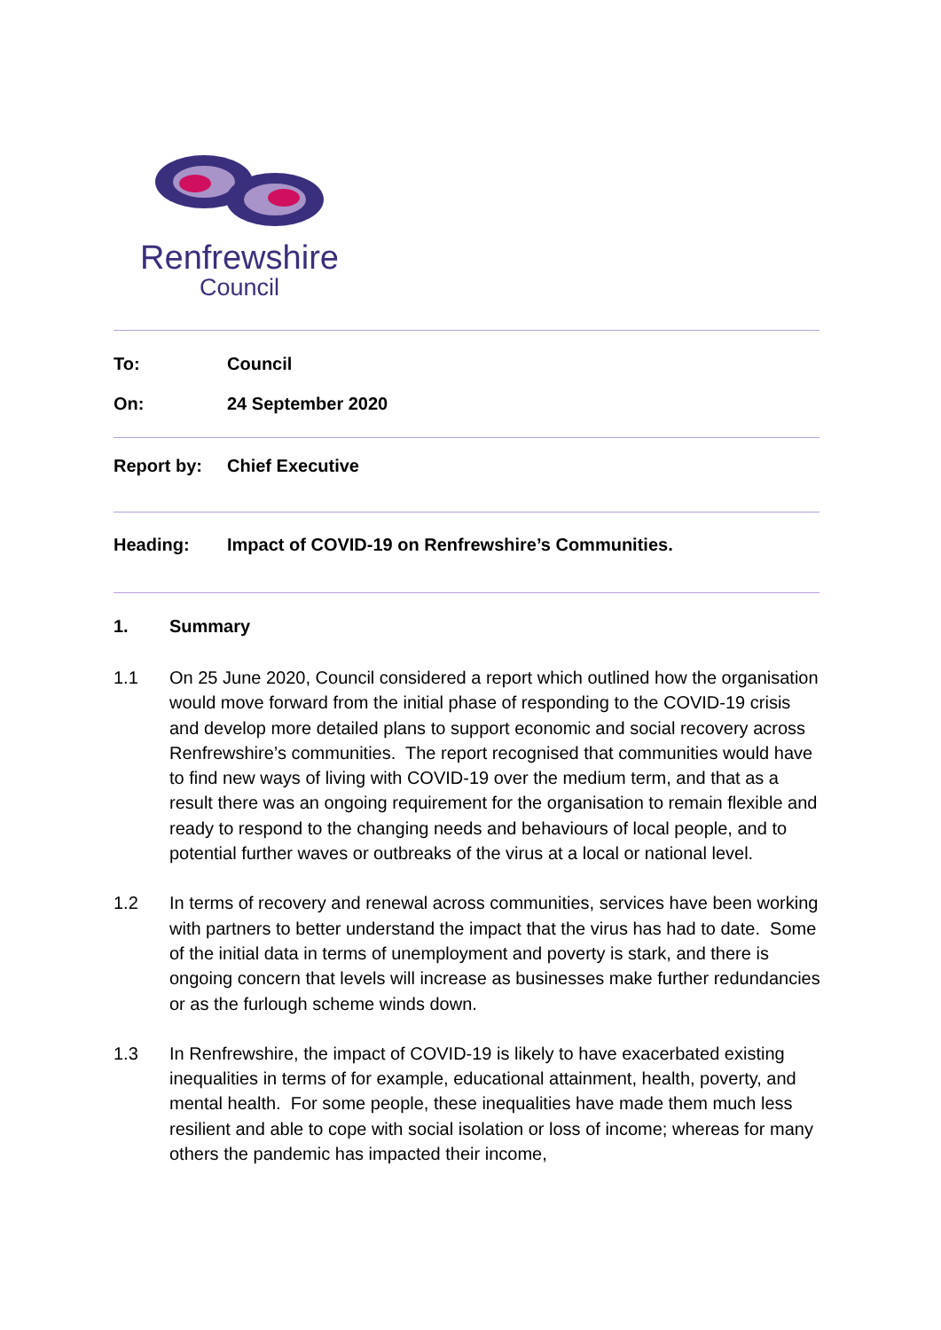Renfrewshire
Council
To: Council
On: 24 September 2020
Report by: Chief Executive
Heading: Impact of COVID-19 on Renfrewshire’s Communities.
1. Summary
1.1 On 25 June 2020, Council considered a report which outlined how the organisation would move forward from the initial phase of responding to the COVID-19 crisis and develop more detailed plans to support economic and social recovery across Renfrewshire’s communities. The report recognised that communities would have to find new ways of living with COVID-19 over the medium term, and that as a result there was an ongoing requirement for the organisation to remain flexible and ready to respond to the changing needs and behaviours of local people, and to potential further waves or outbreaks of the virus at a local or national level.
1.2 In terms of recovery and renewal across communities, services have been working with partners to better understand the impact that the virus has had to date. Some of the initial data in terms of unemployment and poverty is stark, and there is ongoing concern that levels will increase as businesses make further redundancies or as the furlough scheme winds down.
1.3 In Renfrewshire, the impact of COVID-19 is likely to have exacerbated existing inequalities in terms of for example, educational attainment, health, poverty, and mental health. For some people, these inequalities have made them much less resilient and able to cope with social isolation or loss of income; whereas for many others the pandemic has impacted their income,